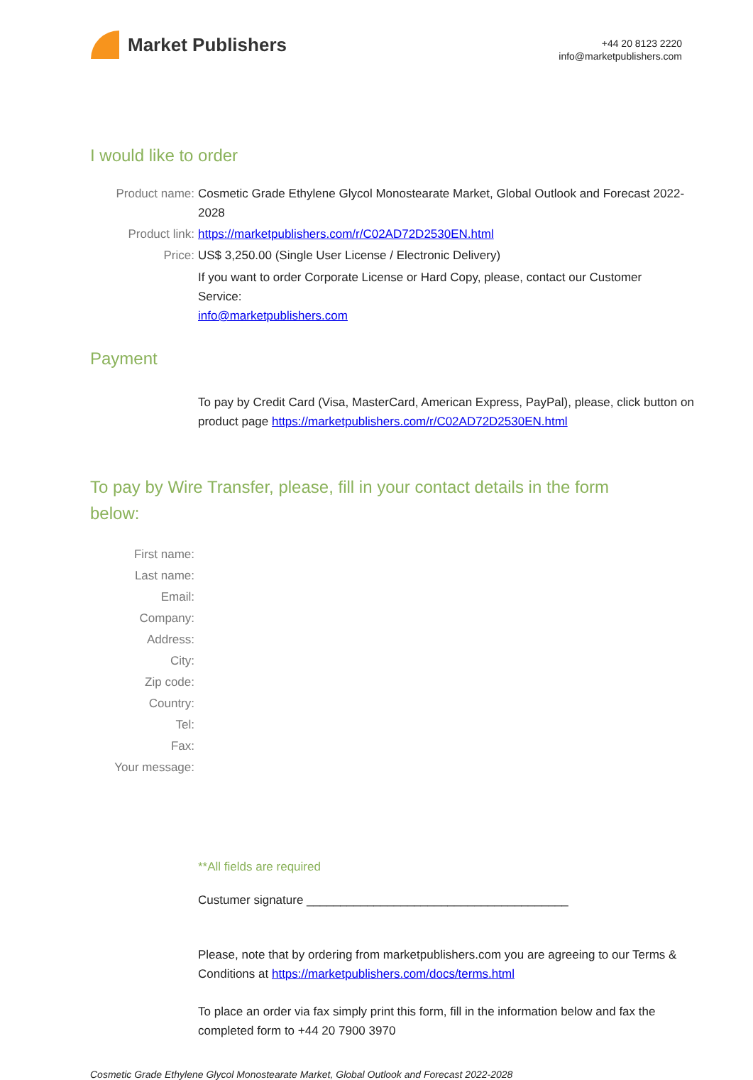Market Publishers
+44 20 8123 2220
info@marketpublishers.com
I would like to order
Product name: Cosmetic Grade Ethylene Glycol Monostearate Market, Global Outlook and Forecast 2022-2028
Product link: https://marketpublishers.com/r/C02AD72D2530EN.html
Price: US$ 3,250.00 (Single User License / Electronic Delivery)
If you want to order Corporate License or Hard Copy, please, contact our Customer Service:
info@marketpublishers.com
Payment
To pay by Credit Card (Visa, MasterCard, American Express, PayPal), please, click button on product page https://marketpublishers.com/r/C02AD72D2530EN.html
To pay by Wire Transfer, please, fill in your contact details in the form below:
First name:
Last name:
Email:
Company:
Address:
City:
Zip code:
Country:
Tel:
Fax:
Your message:
**All fields are required
Custumer signature _______________________________________
Please, note that by ordering from marketpublishers.com you are agreeing to our Terms & Conditions at https://marketpublishers.com/docs/terms.html
To place an order via fax simply print this form, fill in the information below and fax the completed form to +44 20 7900 3970
Cosmetic Grade Ethylene Glycol Monostearate Market, Global Outlook and Forecast 2022-2028